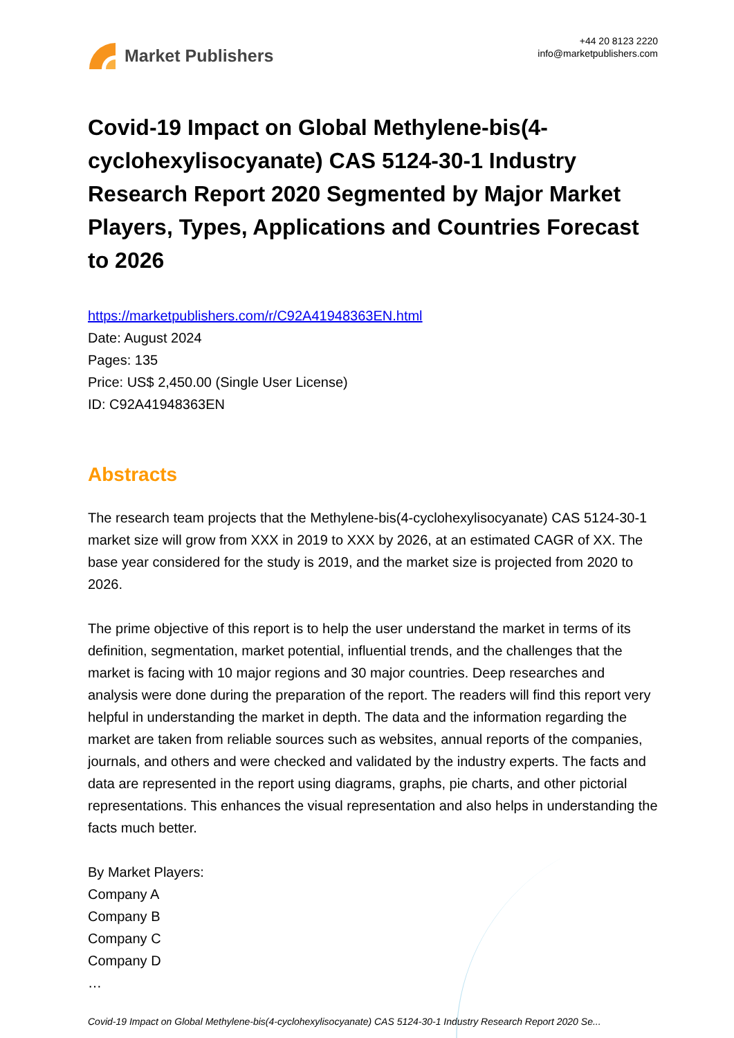Market Publishers
+44 20 8123 2220
info@marketpublishers.com
Covid-19 Impact on Global Methylene-bis(4-cyclohexylisocyanate) CAS 5124-30-1 Industry Research Report 2020 Segmented by Major Market Players, Types, Applications and Countries Forecast to 2026
https://marketpublishers.com/r/C92A41948363EN.html
Date: August 2024
Pages: 135
Price: US$ 2,450.00 (Single User License)
ID: C92A41948363EN
Abstracts
The research team projects that the Methylene-bis(4-cyclohexylisocyanate) CAS 5124-30-1 market size will grow from XXX in 2019 to XXX by 2026, at an estimated CAGR of XX. The base year considered for the study is 2019, and the market size is projected from 2020 to 2026.
The prime objective of this report is to help the user understand the market in terms of its definition, segmentation, market potential, influential trends, and the challenges that the market is facing with 10 major regions and 30 major countries. Deep researches and analysis were done during the preparation of the report. The readers will find this report very helpful in understanding the market in depth. The data and the information regarding the market are taken from reliable sources such as websites, annual reports of the companies, journals, and others and were checked and validated by the industry experts. The facts and data are represented in the report using diagrams, graphs, pie charts, and other pictorial representations. This enhances the visual representation and also helps in understanding the facts much better.
By Market Players:
Company A
Company B
Company C
Company D
…
Covid-19 Impact on Global Methylene-bis(4-cyclohexylisocyanate) CAS 5124-30-1 Industry Research Report 2020 Se...